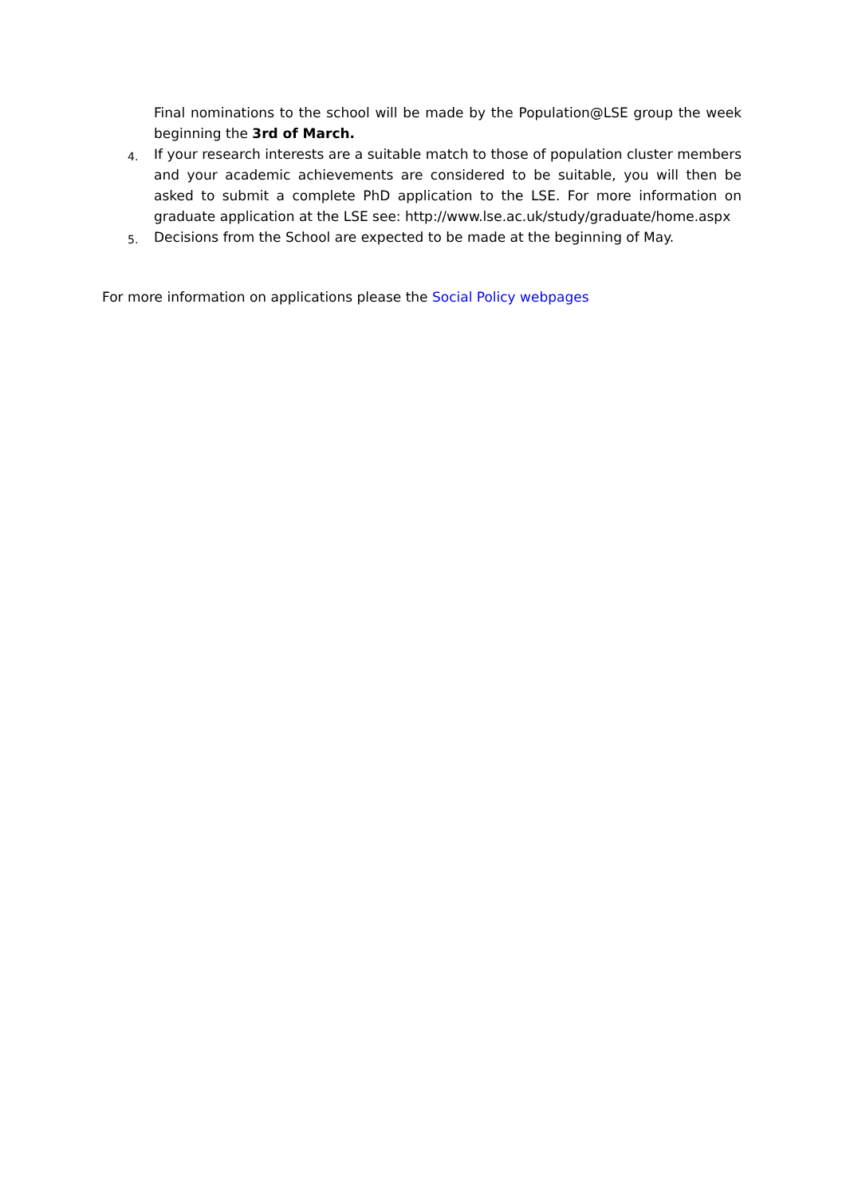Final nominations to the school will be made by the Population@LSE group the week beginning the 3rd of March.
4. If your research interests are a suitable match to those of population cluster members and your academic achievements are considered to be suitable, you will then be asked to submit a complete PhD application to the LSE. For more information on graduate application at the LSE see: http://www.lse.ac.uk/study/graduate/home.aspx
5. Decisions from the School are expected to be made at the beginning of May.
For more information on applications please the Social Policy webpages